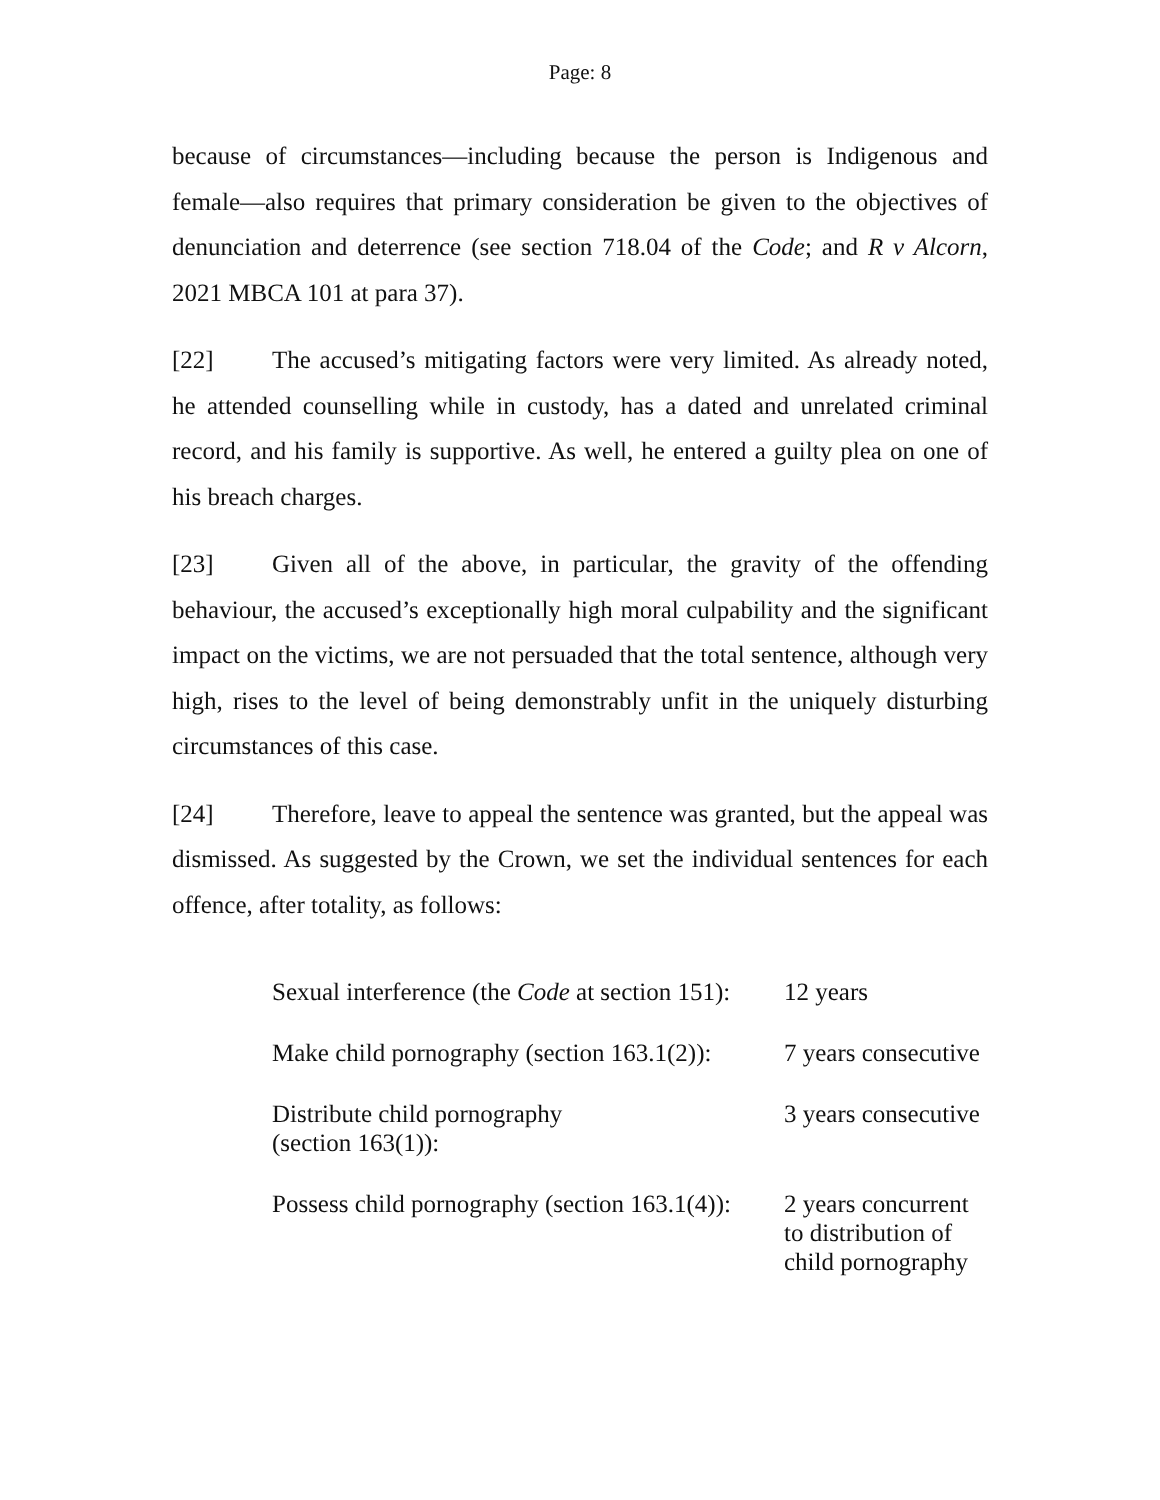Page: 8
because of circumstances—including because the person is Indigenous and female—also requires that primary consideration be given to the objectives of denunciation and deterrence (see section 718.04 of the Code; and R v Alcorn, 2021 MBCA 101 at para 37).
[22] The accused’s mitigating factors were very limited. As already noted, he attended counselling while in custody, has a dated and unrelated criminal record, and his family is supportive. As well, he entered a guilty plea on one of his breach charges.
[23] Given all of the above, in particular, the gravity of the offending behaviour, the accused’s exceptionally high moral culpability and the significant impact on the victims, we are not persuaded that the total sentence, although very high, rises to the level of being demonstrably unfit in the uniquely disturbing circumstances of this case.
[24] Therefore, leave to appeal the sentence was granted, but the appeal was dismissed. As suggested by the Crown, we set the individual sentences for each offence, after totality, as follows:
| Sexual interference (the Code at section 151): | 12 years |
| Make child pornography (section 163.1(2)): | 7 years consecutive |
| Distribute child pornography (section 163(1)): | 3 years consecutive |
| Possess child pornography (section 163.1(4)): | 2 years concurrent to distribution of child pornography |